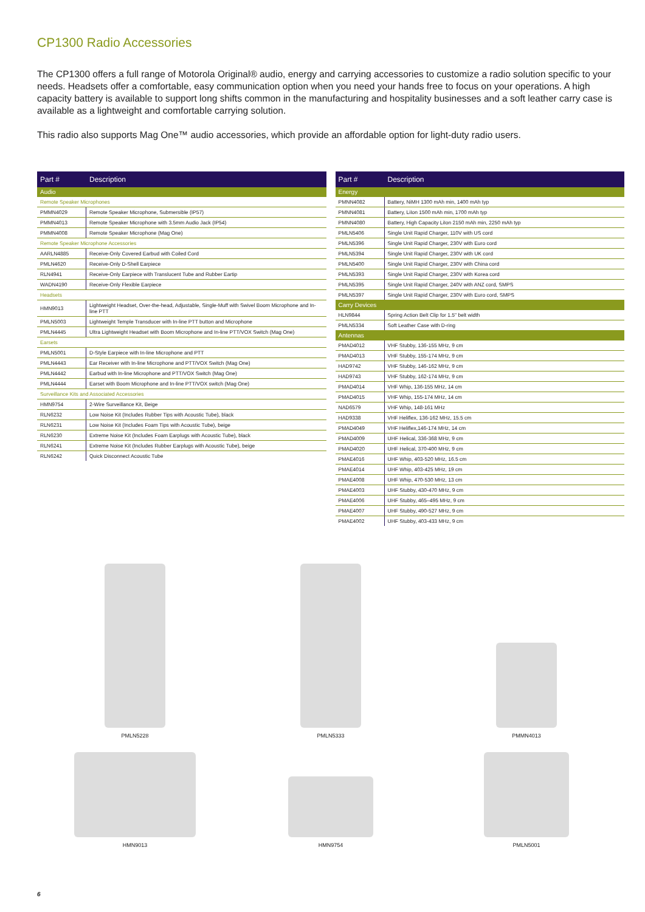CP1300 Radio Accessories
The CP1300 offers a full range of Motorola Original® audio, energy and carrying accessories to customize a radio solution specific to your needs. Headsets offer a comfortable, easy communication option when you need your hands free to focus on your operations. A high capacity battery is available to support long shifts common in the manufacturing and hospitality businesses and a soft leather carry case is available as a lightweight and comfortable carrying solution.
This radio also supports Mag One™ audio accessories, which provide an affordable option for light-duty radio users.
| Part # | Description |
| --- | --- |
| Audio | |
| Remote Speaker Microphones | |
| PMMN4029 | Remote Speaker Microphone, Submersible (IP57) |
| PMMN4013 | Remote Speaker Microphone with 3.5mm Audio Jack (IP54) |
| PMMN4008 | Remote Speaker Microphone (Mag One) |
| Remote Speaker Microphone Accessories | |
| AARLN4885 | Receive-Only Covered Earbud with Coiled Cord |
| PMLN4620 | Receive-Only D-Shell Earpiece |
| RLN4941 | Receive-Only Earpiece with Translucent Tube and Rubber Eartip |
| WADN4190 | Receive-Only Flexible Earpiece |
| Headsets | |
| HMN9013 | Lightweight Headset, Over-the-head, Adjustable, Single-Muff with Swivel Boom Microphone and In-line PTT |
| PMLN5003 | Lightweight Temple Transducer with In-line PTT button and Microphone |
| PMLN4445 | Ultra Lightweight Headset with Boom Microphone and In-line PTT/VOX Switch (Mag One) |
| Earsets | |
| PMLN5001 | D-Style Earpiece with In-line Microphone and PTT |
| PMLN4443 | Ear Receiver with In-line Microphone and PTT/VOX Switch (Mag One) |
| PMLN4442 | Earbud with In-line Microphone and PTT/VOX Switch (Mag One) |
| PMLN4444 | Earset with Boom Microphone and In-line PTT/VOX switch (Mag One) |
| Surveillance Kits and Associated Accessories | |
| HMN9754 | 2-Wire Surveillance Kit, Beige |
| RLN6232 | Low Noise Kit (Includes Rubber Tips with Acoustic Tube), black |
| RLN6231 | Low Noise Kit (Includes Foam Tips with Acoustic Tube), beige |
| RLN6230 | Extreme Noise Kit (Includes Foam Earplugs with Acoustic Tube), black |
| RLN6241 | Extreme Noise Kit (Includes Rubber Earplugs with Acoustic Tube), beige |
| RLN6242 | Quick Disconnect Acoustic Tube |
| Part # | Description |
| --- | --- |
| Energy | |
| PMNN4082 | Battery, NiMH 1300 mAh min, 1400 mAh typ |
| PMNN4081 | Battery, LiIon 1500 mAh min, 1700 mAh typ |
| PMNN4080 | Battery, High Capacity LiIon 2150 mAh min, 2250 mAh typ |
| PMLN5406 | Single Unit Rapid Charger, 110V with US cord |
| PMLN5396 | Single Unit Rapid Charger, 230V with Euro cord |
| PMLN5394 | Single Unit Rapid Charger, 230V with UK cord |
| PMLN5400 | Single Unit Rapid Charger, 230V with China cord |
| PMLN5393 | Single Unit Rapid Charger, 230V with Korea cord |
| PMLN5395 | Single Unit Rapid Charger, 240V with ANZ cord, SMPS |
| PMLN5397 | Single Unit Rapid Charger, 230V with Euro cord, SMPS |
| Carry Devices | |
| HLN9844 | Spring Action Belt Clip for 1.5" belt width |
| PMLN5334 | Soft Leather Case with D-ring |
| Antennas | |
| PMAD4012 | VHF Stubby, 136-155 MHz, 9 cm |
| PMAD4013 | VHF Stubby, 155-174 MHz, 9 cm |
| HAD9742 | VHF Stubby, 146-162 MHz, 9 cm |
| HAD9743 | VHF Stubby, 162-174 MHz, 9 cm |
| PMAD4014 | VHF Whip, 136-155 MHz, 14 cm |
| PMAD4015 | VHF Whip, 155-174 MHz, 14 cm |
| NAD6579 | VHF Whip, 148-161 MHz |
| HAD9338 | VHF Heliflex, 136-162 MHz, 15.5 cm |
| PMAD4049 | VHF Heliflex,146-174 MHz, 14 cm |
| PMAD4009 | UHF Helical, 336-368 MHz, 9 cm |
| PMAD4020 | UHF Helical, 370-400 MHz, 9 cm |
| PMAE4016 | UHF Whip, 403-520 MHz, 16.5 cm |
| PMAE4014 | UHF Whip, 403-425 MHz, 19 cm |
| PMAE4008 | UHF Whip, 470-530 MHz, 13 cm |
| PMAE4003 | UHF Stubby, 430-470 MHz, 9 cm |
| PMAE4006 | UHF Stubby, 465–495 MHz, 9 cm |
| PMAE4007 | UHF Stubby, 490-527 MHz, 9 cm |
| PMAE4002 | UHF Stubby, 403-433 MHz, 9 cm |
PMLN5228
PMLN5333
PMMN4013
HMN9013
HMN9754
PMLN5001
6